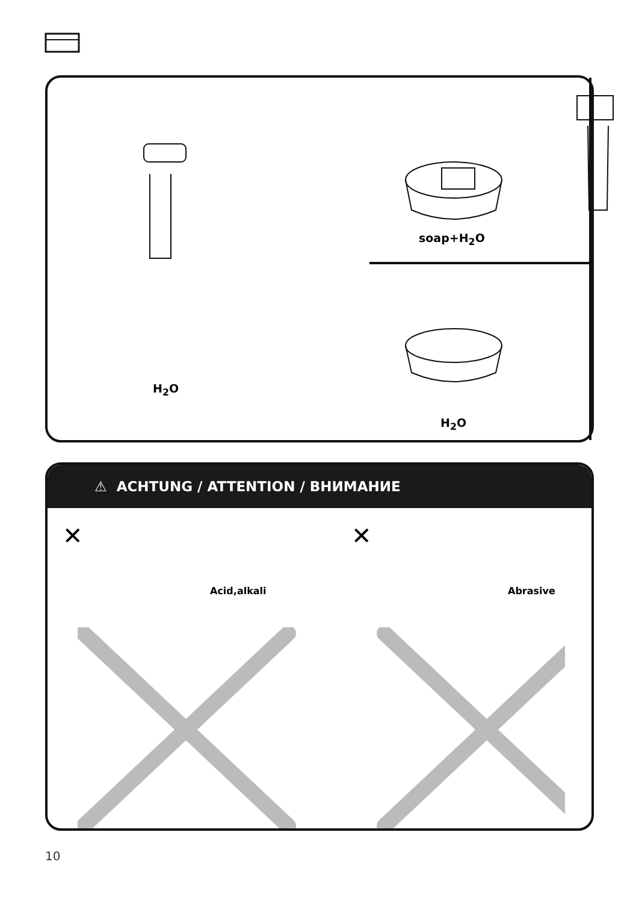soap+H<sub>2</sub>O
H<sub>2</sub>O
H<sub>2</sub>O
⚠ ACHTUNG / ATTENTION / ВНИМАНИЕ
✕
Acid,alkali
✕
Abrasive
10